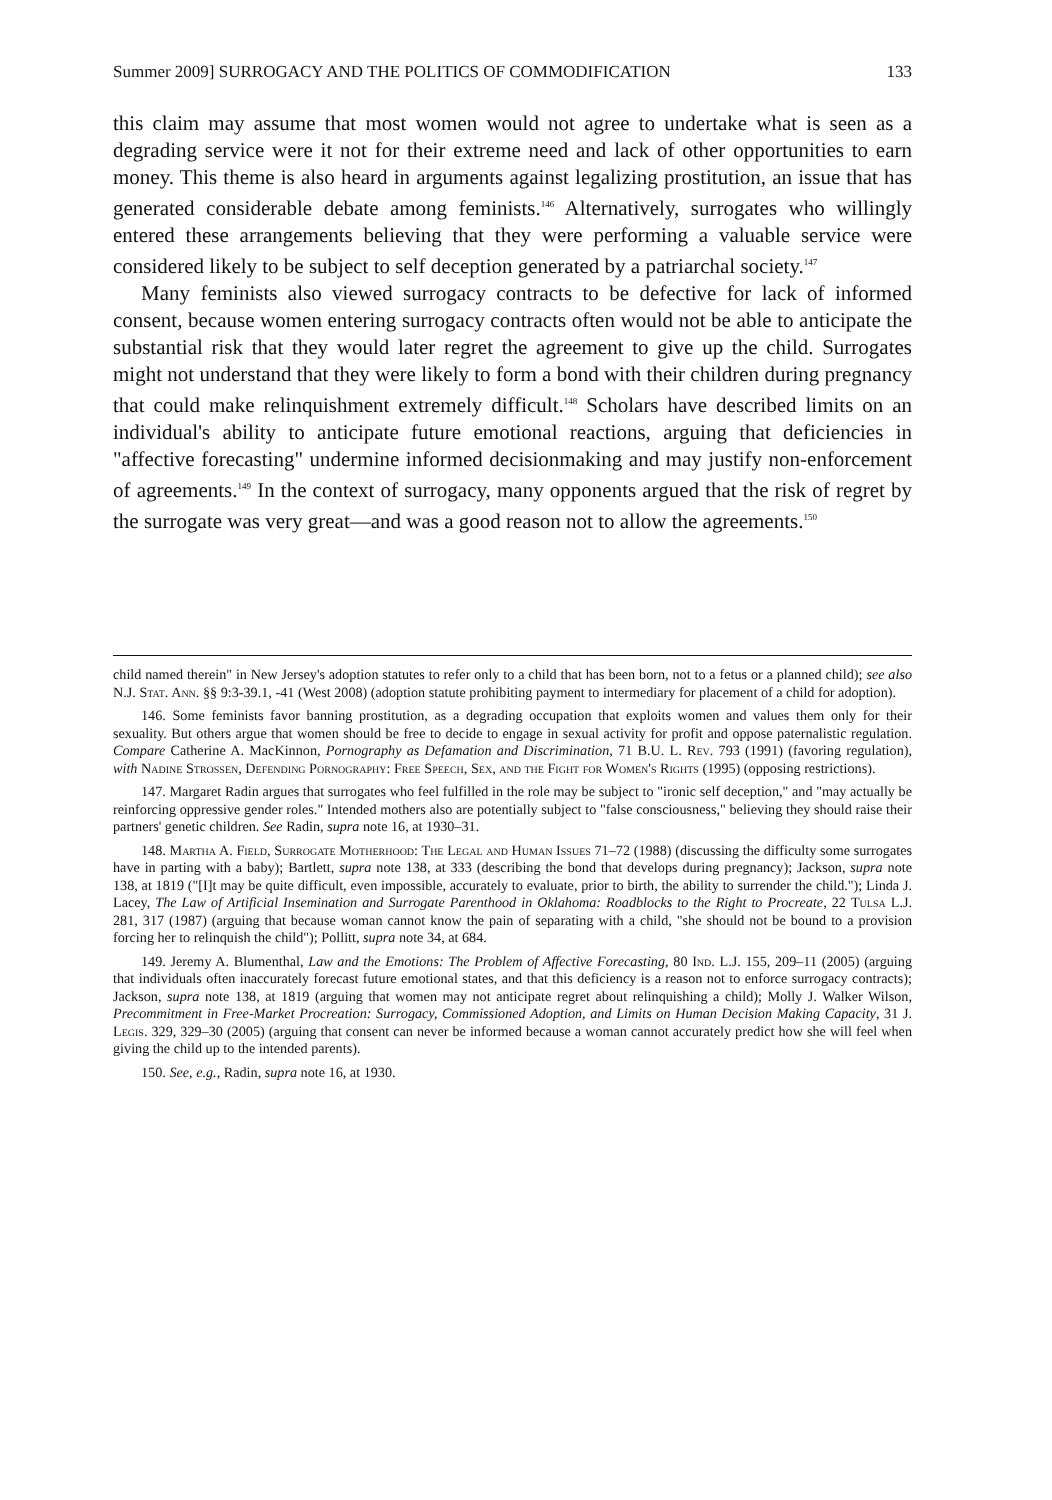Summer 2009] SURROGACY AND THE POLITICS OF COMMODIFICATION 133
this claim may assume that most women would not agree to undertake what is seen as a degrading service were it not for their extreme need and lack of other opportunities to earn money. This theme is also heard in arguments against legalizing prostitution, an issue that has generated considerable debate among feminists.<sup>146</sup> Alternatively, surrogates who willingly entered these arrangements believing that they were performing a valuable service were considered likely to be subject to self deception generated by a patriarchal society.<sup>147</sup>
Many feminists also viewed surrogacy contracts to be defective for lack of informed consent, because women entering surrogacy contracts often would not be able to anticipate the substantial risk that they would later regret the agreement to give up the child. Surrogates might not understand that they were likely to form a bond with their children during pregnancy that could make relinquishment extremely difficult.<sup>148</sup> Scholars have described limits on an individual's ability to anticipate future emotional reactions, arguing that deficiencies in "affective forecasting" undermine informed decisionmaking and may justify non-enforcement of agreements.<sup>149</sup> In the context of surrogacy, many opponents argued that the risk of regret by the surrogate was very great—and was a good reason not to allow the agreements.<sup>150</sup>
child named therein" in New Jersey's adoption statutes to refer only to a child that has been born, not to a fetus or a planned child); see also N.J. Stat. Ann. §§ 9:3-39.1, -41 (West 2008) (adoption statute prohibiting payment to intermediary for placement of a child for adoption).
146. Some feminists favor banning prostitution, as a degrading occupation that exploits women and values them only for their sexuality. But others argue that women should be free to decide to engage in sexual activity for profit and oppose paternalistic regulation. Compare Catherine A. MacKinnon, Pornography as Defamation and Discrimination, 71 B.U. L. Rev. 793 (1991) (favoring regulation), with Nadine Strossen, Defending Pornography: Free Speech, Sex, and the Fight for Women's Rights (1995) (opposing restrictions).
147. Margaret Radin argues that surrogates who feel fulfilled in the role may be subject to "ironic self deception," and "may actually be reinforcing oppressive gender roles." Intended mothers also are potentially subject to "false consciousness," believing they should raise their partners' genetic children. See Radin, supra note 16, at 1930–31.
148. Martha A. Field, Surrogate Motherhood: The Legal and Human Issues 71–72 (1988) (discussing the difficulty some surrogates have in parting with a baby); Bartlett, supra note 138, at 333 (describing the bond that develops during pregnancy); Jackson, supra note 138, at 1819 ("[I]t may be quite difficult, even impossible, accurately to evaluate, prior to birth, the ability to surrender the child."); Linda J. Lacey, The Law of Artificial Insemination and Surrogate Parenthood in Oklahoma: Roadblocks to the Right to Procreate, 22 Tulsa L.J. 281, 317 (1987) (arguing that because woman cannot know the pain of separating with a child, "she should not be bound to a provision forcing her to relinquish the child"); Pollitt, supra note 34, at 684.
149. Jeremy A. Blumenthal, Law and the Emotions: The Problem of Affective Forecasting, 80 Ind. L.J. 155, 209–11 (2005) (arguing that individuals often inaccurately forecast future emotional states, and that this deficiency is a reason not to enforce surrogacy contracts); Jackson, supra note 138, at 1819 (arguing that women may not anticipate regret about relinquishing a child); Molly J. Walker Wilson, Precommitment in Free-Market Procreation: Surrogacy, Commissioned Adoption, and Limits on Human Decision Making Capacity, 31 J. Legis. 329, 329–30 (2005) (arguing that consent can never be informed because a woman cannot accurately predict how she will feel when giving the child up to the intended parents).
150. See, e.g., Radin, supra note 16, at 1930.